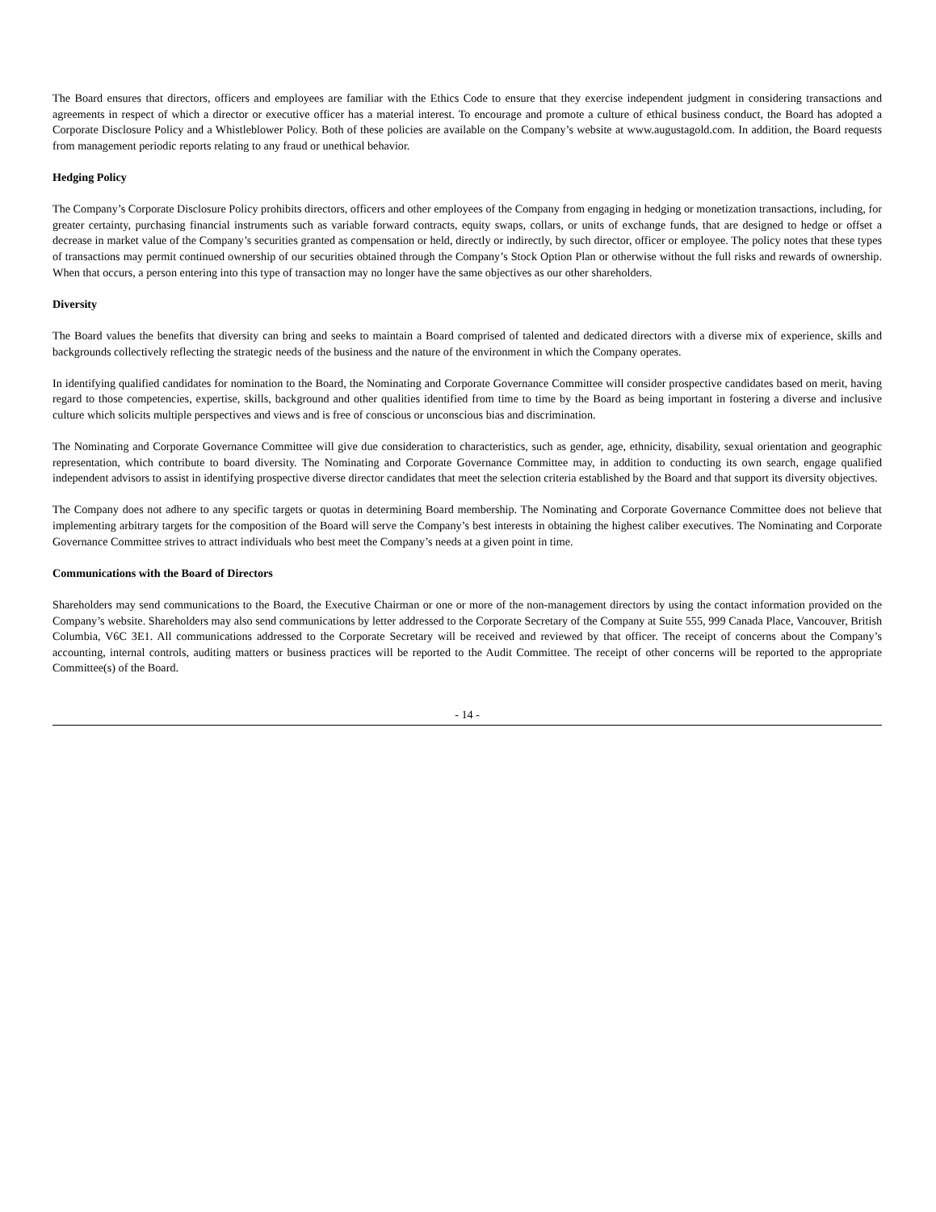The Board ensures that directors, officers and employees are familiar with the Ethics Code to ensure that they exercise independent judgment in considering transactions and agreements in respect of which a director or executive officer has a material interest. To encourage and promote a culture of ethical business conduct, the Board has adopted a Corporate Disclosure Policy and a Whistleblower Policy. Both of these policies are available on the Company’s website at www.augustagold.com. In addition, the Board requests from management periodic reports relating to any fraud or unethical behavior.
Hedging Policy
The Company’s Corporate Disclosure Policy prohibits directors, officers and other employees of the Company from engaging in hedging or monetization transactions, including, for greater certainty, purchasing financial instruments such as variable forward contracts, equity swaps, collars, or units of exchange funds, that are designed to hedge or offset a decrease in market value of the Company’s securities granted as compensation or held, directly or indirectly, by such director, officer or employee. The policy notes that these types of transactions may permit continued ownership of our securities obtained through the Company’s Stock Option Plan or otherwise without the full risks and rewards of ownership. When that occurs, a person entering into this type of transaction may no longer have the same objectives as our other shareholders.
Diversity
The Board values the benefits that diversity can bring and seeks to maintain a Board comprised of talented and dedicated directors with a diverse mix of experience, skills and backgrounds collectively reflecting the strategic needs of the business and the nature of the environment in which the Company operates.
In identifying qualified candidates for nomination to the Board, the Nominating and Corporate Governance Committee will consider prospective candidates based on merit, having regard to those competencies, expertise, skills, background and other qualities identified from time to time by the Board as being important in fostering a diverse and inclusive culture which solicits multiple perspectives and views and is free of conscious or unconscious bias and discrimination.
The Nominating and Corporate Governance Committee will give due consideration to characteristics, such as gender, age, ethnicity, disability, sexual orientation and geographic representation, which contribute to board diversity. The Nominating and Corporate Governance Committee may, in addition to conducting its own search, engage qualified independent advisors to assist in identifying prospective diverse director candidates that meet the selection criteria established by the Board and that support its diversity objectives.
The Company does not adhere to any specific targets or quotas in determining Board membership. The Nominating and Corporate Governance Committee does not believe that implementing arbitrary targets for the composition of the Board will serve the Company’s best interests in obtaining the highest caliber executives. The Nominating and Corporate Governance Committee strives to attract individuals who best meet the Company’s needs at a given point in time.
Communications with the Board of Directors
Shareholders may send communications to the Board, the Executive Chairman or one or more of the non-management directors by using the contact information provided on the Company’s website. Shareholders may also send communications by letter addressed to the Corporate Secretary of the Company at Suite 555, 999 Canada Place, Vancouver, British Columbia, V6C 3E1. All communications addressed to the Corporate Secretary will be received and reviewed by that officer. The receipt of concerns about the Company’s accounting, internal controls, auditing matters or business practices will be reported to the Audit Committee. The receipt of other concerns will be reported to the appropriate Committee(s) of the Board.
- 14 -